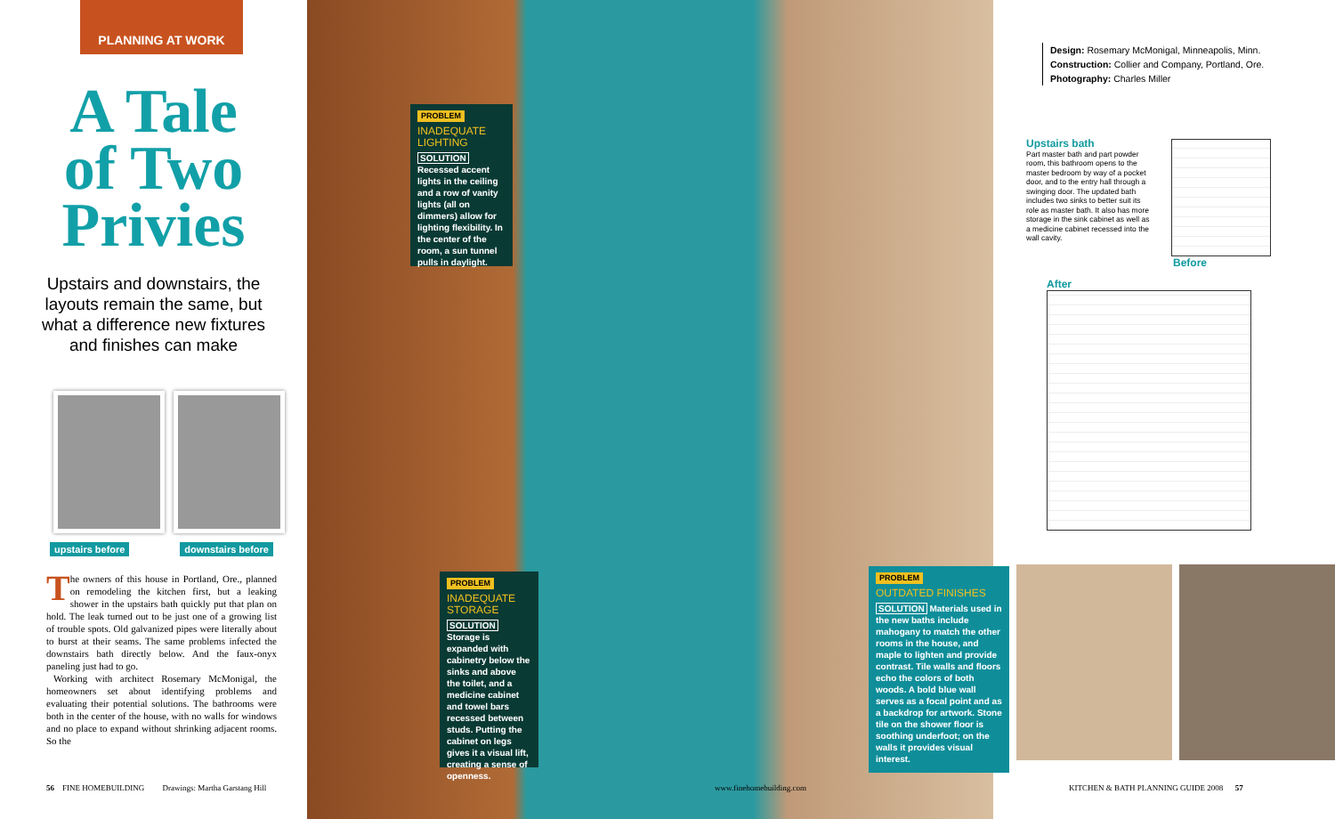PLANNING AT WORK
A Tale
of Two
Privies
Upstairs and downstairs, the layouts remain the same, but what a difference new fixtures and finishes can make
upstairs before downstairs before
The owners of this house in Portland, Ore., planned on remodeling the kitchen first, but a leaking shower in the upstairs bath quickly put that plan on hold. The leak turned out to be just one of a growing list of trouble spots. Old galvanized pipes were literally about to burst at their seams. The same problems infected the downstairs bath directly below. And the faux-onyx paneling just had to go.
Working with architect Rosemary McMonigal, the homeowners set about identifying problems and evaluating their potential solutions. The bathrooms were both in the center of the house, with no walls for windows and no place to expand without shrinking adjacent rooms. So the
56 FINE HOMEBUILDING Drawings: Martha Garstang Hill
PROBLEM
INADEQUATE LIGHTING
SOLUTION Recessed accent lights in the ceiling and a row of vanity lights (all on dimmers) allow for lighting flexibility. In the center of the room, a sun tunnel pulls in daylight.
PROBLEM
INADEQUATE STORAGE
SOLUTION Storage is expanded with cabinetry below the sinks and above the toilet, and a medicine cabinet and towel bars recessed between studs. Putting the cabinet on legs gives it a visual lift, creating a sense of openness.
PROBLEM
OUTDATED FINISHES
SOLUTION Materials used in the new baths include mahogany to match the other rooms in the house, and maple to lighten and provide contrast. Tile walls and floors echo the colors of both woods. A bold blue wall serves as a focal point and as a backdrop for artwork. Stone tile on the shower floor is soothing underfoot; on the walls it provides visual interest.
www.finehomebuilding.com
Design: Rosemary McMonigal, Minneapolis, Minn.
Construction: Collier and Company, Portland, Ore.
Photography: Charles Miller
Upstairs bath
Part master bath and part powder room, this bathroom opens to the master bedroom by way of a pocket door, and to the entry hall through a swinging door. The updated bath includes two sinks to better suit its role as master bath. It also has more storage in the sink cabinet as well as a medicine cabinet recessed into the wall cavity.
Before
After
KITCHEN & BATH PLANNING GUIDE 2008 57